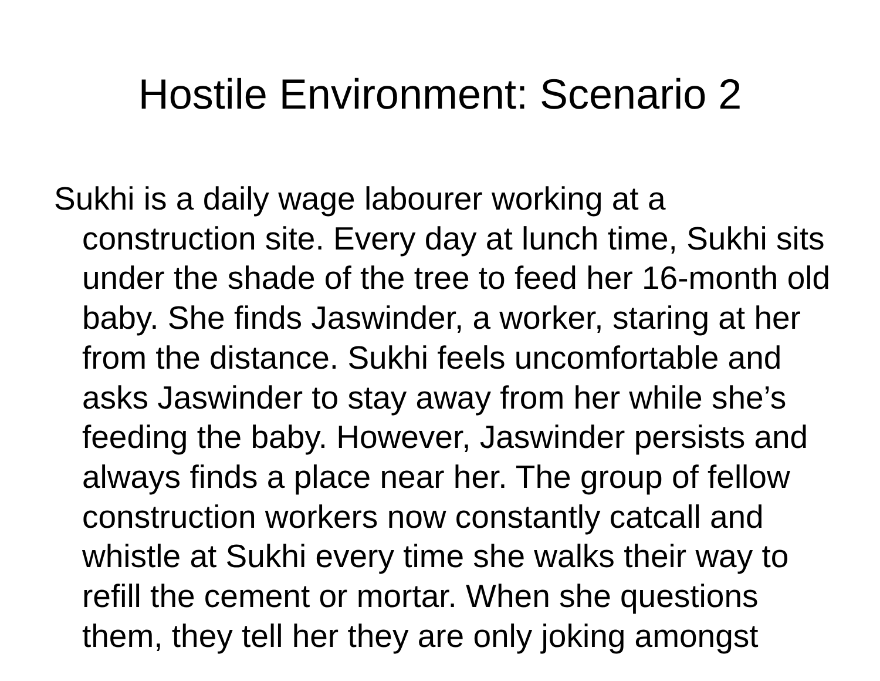Hostile Environment: Scenario 2
Sukhi is a daily wage labourer working at a construction site. Every day at lunch time, Sukhi sits under the shade of the tree to feed her 16-month old baby. She finds Jaswinder, a worker, staring at her from the distance. Sukhi feels uncomfortable and asks Jaswinder to stay away from her while she’s feeding the baby. However, Jaswinder persists and always finds a place near her. The group of fellow construction workers now constantly catcall and whistle at Sukhi every time she walks their way to refill the cement or mortar. When she questions them, they tell her they are only joking amongst